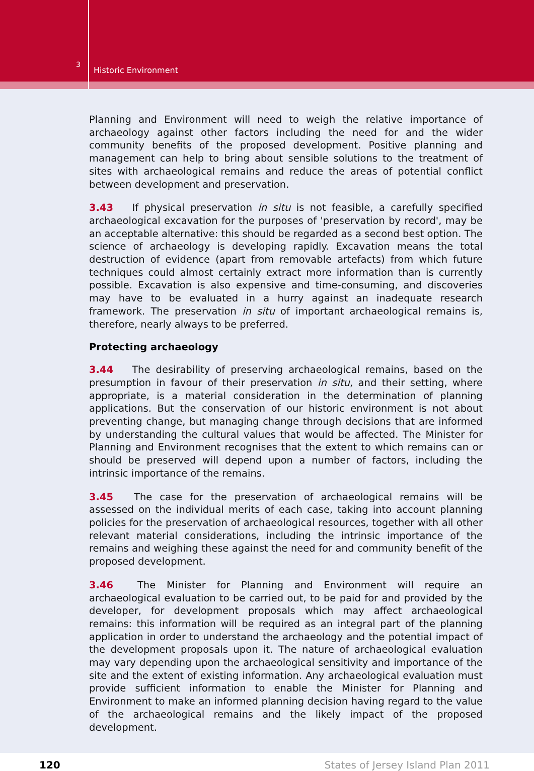3
Historic Environment
Planning and Environment will need to weigh the relative importance of archaeology against other factors including the need for and the wider community benefits of the proposed development. Positive planning and management can help to bring about sensible solutions to the treatment of sites with archaeological remains and reduce the areas of potential conflict between development and preservation.
3.43 If physical preservation in situ is not feasible, a carefully specified archaeological excavation for the purposes of 'preservation by record', may be an acceptable alternative: this should be regarded as a second best option. The science of archaeology is developing rapidly. Excavation means the total destruction of evidence (apart from removable artefacts) from which future techniques could almost certainly extract more information than is currently possible. Excavation is also expensive and time-consuming, and discoveries may have to be evaluated in a hurry against an inadequate research framework. The preservation in situ of important archaeological remains is, therefore, nearly always to be preferred.
Protecting archaeology
3.44 The desirability of preserving archaeological remains, based on the presumption in favour of their preservation in situ, and their setting, where appropriate, is a material consideration in the determination of planning applications. But the conservation of our historic environment is not about preventing change, but managing change through decisions that are informed by understanding the cultural values that would be affected. The Minister for Planning and Environment recognises that the extent to which remains can or should be preserved will depend upon a number of factors, including the intrinsic importance of the remains.
3.45 The case for the preservation of archaeological remains will be assessed on the individual merits of each case, taking into account planning policies for the preservation of archaeological resources, together with all other relevant material considerations, including the intrinsic importance of the remains and weighing these against the need for and community benefit of the proposed development.
3.46 The Minister for Planning and Environment will require an archaeological evaluation to be carried out, to be paid for and provided by the developer, for development proposals which may affect archaeological remains: this information will be required as an integral part of the planning application in order to understand the archaeology and the potential impact of the development proposals upon it. The nature of archaeological evaluation may vary depending upon the archaeological sensitivity and importance of the site and the extent of existing information. Any archaeological evaluation must provide sufficient information to enable the Minister for Planning and Environment to make an informed planning decision having regard to the value of the archaeological remains and the likely impact of the proposed development.
120 States of Jersey Island Plan 2011